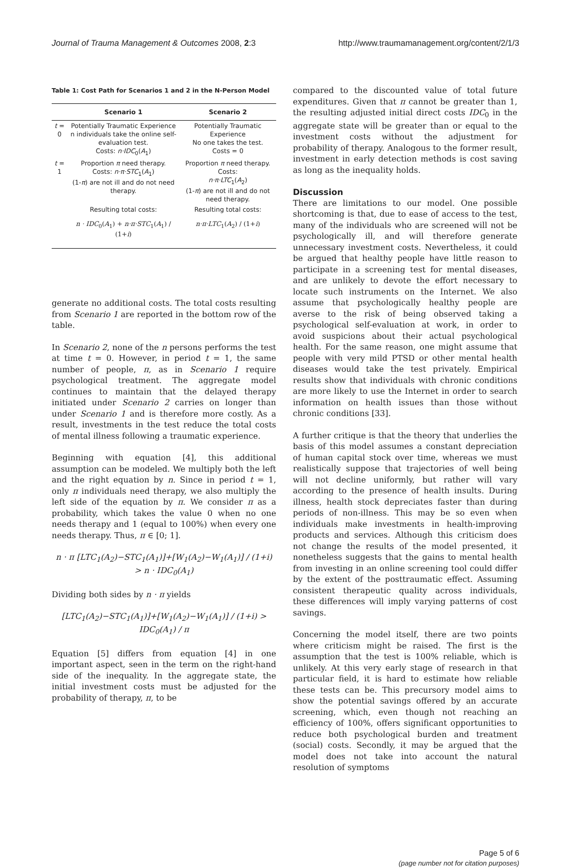Journal of Trauma Management & Outcomes 2008, 2:3 http://www.traumamanagement.org/content/2/1/3
Table 1: Cost Path for Scenarios 1 and 2 in the N-Person Model
| | Scenario 1 | Scenario 2 |
| --- | --- | --- |
| t = 0 | Potentially Traumatic Experience n individuals take the online self-evaluation test. Costs: n·IDC<sub>0</sub>( A<sub>1</sub>) | Potentially Traumatic Experience No one takes the test. Costs = 0 |
| t = 1 | Proportion π need therapy. Costs: n·π·STC<sub>1</sub>( A<sub>1</sub>) (1- π ) are not ill and do not need therapy. | Proportion π need therapy. Costs: n·π·LTC<sub>1</sub>( A<sub>2</sub>) (1- π ) are not ill and do not need therapy. |
| | Resulting total costs: | Resulting total costs: |
| | n · IDC<sub>0</sub>( A<sub>1</sub>) + n·π·STC<sub>1</sub>( A<sub>1</sub>) / (1+ i ) | n·π·LTC<sub>1</sub>( A<sub>2</sub>) / (1+ i ) |
generate no additional costs. The total costs resulting from Scenario 1 are reported in the bottom row of the table.
In Scenario 2, none of the n persons performs the test at time t = 0. However, in period t = 1, the same number of people, π, as in Scenario 1 require psychological treatment. The aggregate model continues to maintain that the delayed therapy initiated under Scenario 2 carries on longer than under Scenario 1 and is therefore more costly. As a result, investments in the test reduce the total costs of mental illness following a traumatic experience.
Beginning with equation [4], this additional assumption can be modeled. We multiply both the left and the right equation by n. Since in period t = 1, only π individuals need therapy, we also multiply the left side of the equation by π. We consider π as a probability, which takes the value 0 when no one needs therapy and 1 (equal to 100%) when every one needs therapy. Thus, π ∈ [0; 1].
n · π [LTC<sub>1</sub>(A<sub>2</sub>)−STC<sub>1</sub>(A<sub>1</sub>)]+[W<sub>1</sub>(A<sub>2</sub>)−W<sub>1</sub>(A<sub>1</sub>)] / (1+i) > n · IDC<sub>0</sub>(A<sub>1</sub>)
Dividing both sides by n · π yields
[LTC<sub>1</sub>(A<sub>2</sub>)−STC<sub>1</sub>(A<sub>1</sub>)]+[W<sub>1</sub>(A<sub>2</sub>)−W<sub>1</sub>(A<sub>1</sub>)] / (1+i) > IDC<sub>0</sub>(A<sub>1</sub>) / π
Equation [5] differs from equation [4] in one important aspect, seen in the term on the right-hand side of the inequality. In the aggregate state, the initial investment costs must be adjusted for the probability of therapy, π, to be
compared to the discounted value of total future expenditures. Given that π cannot be greater than 1, the resulting adjusted initial direct costs IDC<sub>0</sub> in the aggregate state will be greater than or equal to the investment costs without the adjustment for probability of therapy. Analogous to the former result, investment in early detection methods is cost saving as long as the inequality holds.
Discussion
There are limitations to our model. One possible shortcoming is that, due to ease of access to the test, many of the individuals who are screened will not be psychologically ill, and will therefore generate unnecessary investment costs. Nevertheless, it could be argued that healthy people have little reason to participate in a screening test for mental diseases, and are unlikely to devote the effort necessary to locate such instruments on the Internet. We also assume that psychologically healthy people are averse to the risk of being observed taking a psychological self-evaluation at work, in order to avoid suspicions about their actual psychological health. For the same reason, one might assume that people with very mild PTSD or other mental health diseases would take the test privately. Empirical results show that individuals with chronic conditions are more likely to use the Internet in order to search information on health issues than those without chronic conditions [33].
A further critique is that the theory that underlies the basis of this model assumes a constant depreciation of human capital stock over time, whereas we must realistically suppose that trajectories of well being will not decline uniformly, but rather will vary according to the presence of health insults. During illness, health stock depreciates faster than during periods of non-illness. This may be so even when individuals make investments in health-improving products and services. Although this criticism does not change the results of the model presented, it nonetheless suggests that the gains to mental health from investing in an online screening tool could differ by the extent of the posttraumatic effect. Assuming consistent therapeutic quality across individuals, these differences will imply varying patterns of cost savings.
Concerning the model itself, there are two points where criticism might be raised. The first is the assumption that the test is 100% reliable, which is unlikely. At this very early stage of research in that particular field, it is hard to estimate how reliable these tests can be. This precursory model aims to show the potential savings offered by an accurate screening, which, even though not reaching an efficiency of 100%, offers significant opportunities to reduce both psychological burden and treatment (social) costs. Secondly, it may be argued that the model does not take into account the natural resolution of symptoms
Page 5 of 6
(page number not for citation purposes)